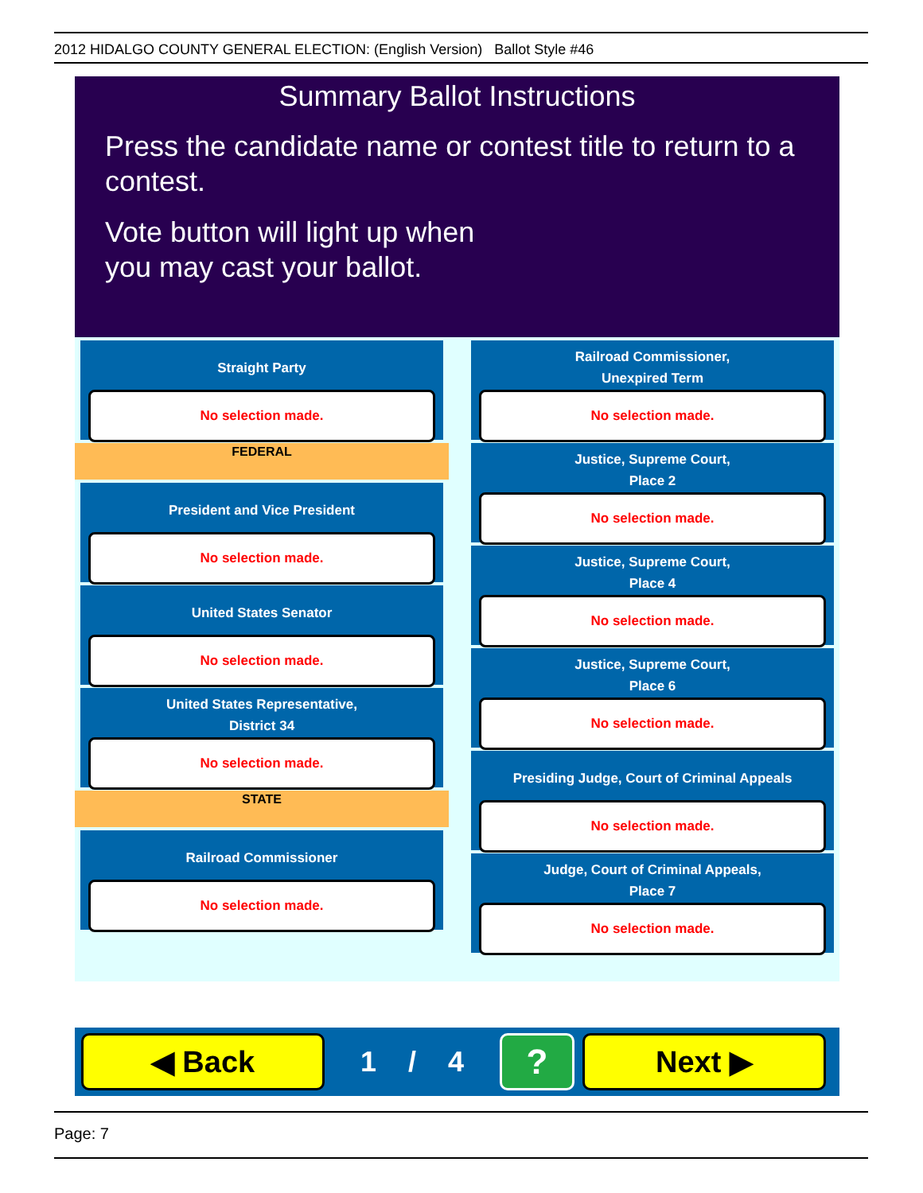2012 HIDALGO COUNTY GENERAL ELECTION: (English Version) Ballot Style #46
Summary Ballot Instructions
Press the candidate name or contest title to return to a contest.
Vote button will light up when
you may cast your ballot.
Straight Party
No selection made.
FEDERAL
President and Vice President
No selection made.
United States Senator
No selection made.
United States Representative,
District 34
No selection made.
STATE
Railroad Commissioner
No selection made.
Railroad Commissioner,
Unexpired Term
No selection made.
Justice, Supreme Court,
Place 2
No selection made.
Justice, Supreme Court,
Place 4
No selection made.
Justice, Supreme Court,
Place 6
No selection made.
Presiding Judge, Court of Criminal Appeals
No selection made.
Judge, Court of Criminal Appeals,
Place 7
No selection made.
◀ Back
1 / 4
?
Next ▶
Page: 7